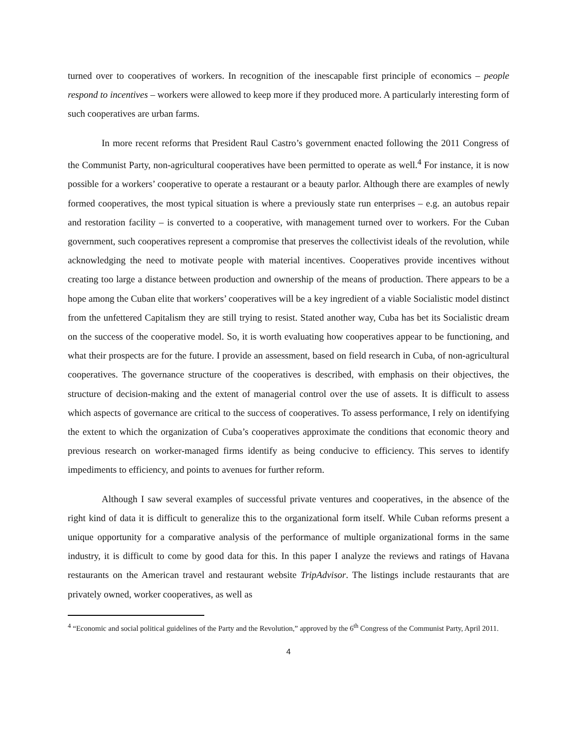turned over to cooperatives of workers. In recognition of the inescapable first principle of economics – people respond to incentives – workers were allowed to keep more if they produced more. A particularly interesting form of such cooperatives are urban farms.
In more recent reforms that President Raul Castro’s government enacted following the 2011 Congress of the Communist Party, non-agricultural cooperatives have been permitted to operate as well.<sup>4</sup> For instance, it is now possible for a workers’ cooperative to operate a restaurant or a beauty parlor. Although there are examples of newly formed cooperatives, the most typical situation is where a previously state run enterprises – e.g. an autobus repair and restoration facility – is converted to a cooperative, with management turned over to workers. For the Cuban government, such cooperatives represent a compromise that preserves the collectivist ideals of the revolution, while acknowledging the need to motivate people with material incentives. Cooperatives provide incentives without creating too large a distance between production and ownership of the means of production. There appears to be a hope among the Cuban elite that workers’ cooperatives will be a key ingredient of a viable Socialistic model distinct from the unfettered Capitalism they are still trying to resist. Stated another way, Cuba has bet its Socialistic dream on the success of the cooperative model. So, it is worth evaluating how cooperatives appear to be functioning, and what their prospects are for the future. I provide an assessment, based on field research in Cuba, of non-agricultural cooperatives. The governance structure of the cooperatives is described, with emphasis on their objectives, the structure of decision-making and the extent of managerial control over the use of assets. It is difficult to assess which aspects of governance are critical to the success of cooperatives. To assess performance, I rely on identifying the extent to which the organization of Cuba’s cooperatives approximate the conditions that economic theory and previous research on worker-managed firms identify as being conducive to efficiency. This serves to identify impediments to efficiency, and points to avenues for further reform.
Although I saw several examples of successful private ventures and cooperatives, in the absence of the right kind of data it is difficult to generalize this to the organizational form itself. While Cuban reforms present a unique opportunity for a comparative analysis of the performance of multiple organizational forms in the same industry, it is difficult to come by good data for this. In this paper I analyze the reviews and ratings of Havana restaurants on the American travel and restaurant website TripAdvisor. The listings include restaurants that are privately owned, worker cooperatives, as well as
<sup>4</sup> “Economic and social political guidelines of the Party and the Revolution,” approved by the 6<sup>th</sup> Congress of the Communist Party, April 2011.
4